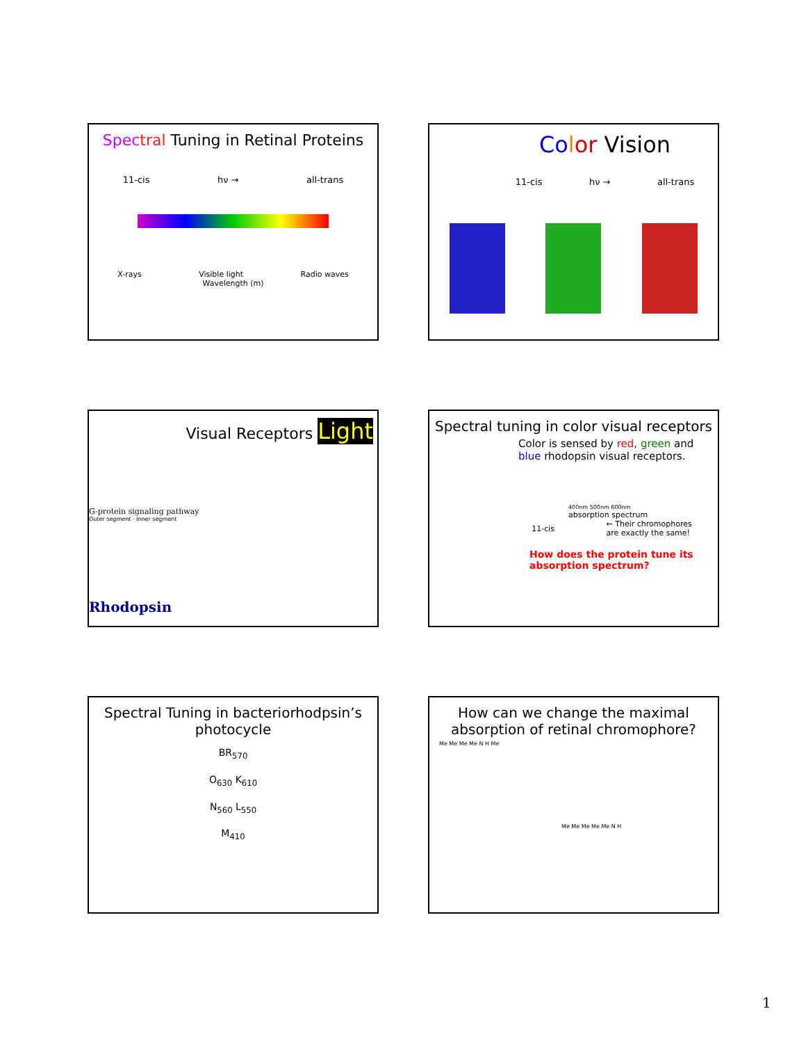Spec tral Tuning in Retinal Proteins
11-cis hν → all-trans
X-rays Visible light Radio waves
Wavelength (m)
Co lor Vision
11-cis hν → all-trans
Visual Receptors Light
G-protein signaling pathway
Outer segment · Inner segment
Rhodopsin
Spectral tuning in color visual receptors
Color is sensed by red, green and
blue rhodopsin visual receptors.
400nm 500nm 600nm
absorption spectrum
11-cis ← Their chromophores
are exactly the same!
How does the protein tune its
absorption spectrum?
Spectral Tuning in bacteriorhodpsin’s photocycle
BR<sub>570</sub>
O<sub>630</sub> K<sub>610</sub>
N<sub>560</sub> L<sub>550</sub>
M<sub>410</sub>
How can we change the maximal
absorption of retinal chromophore?
Me Me Me Me N H Me
Me Me Me Me Me N H
1